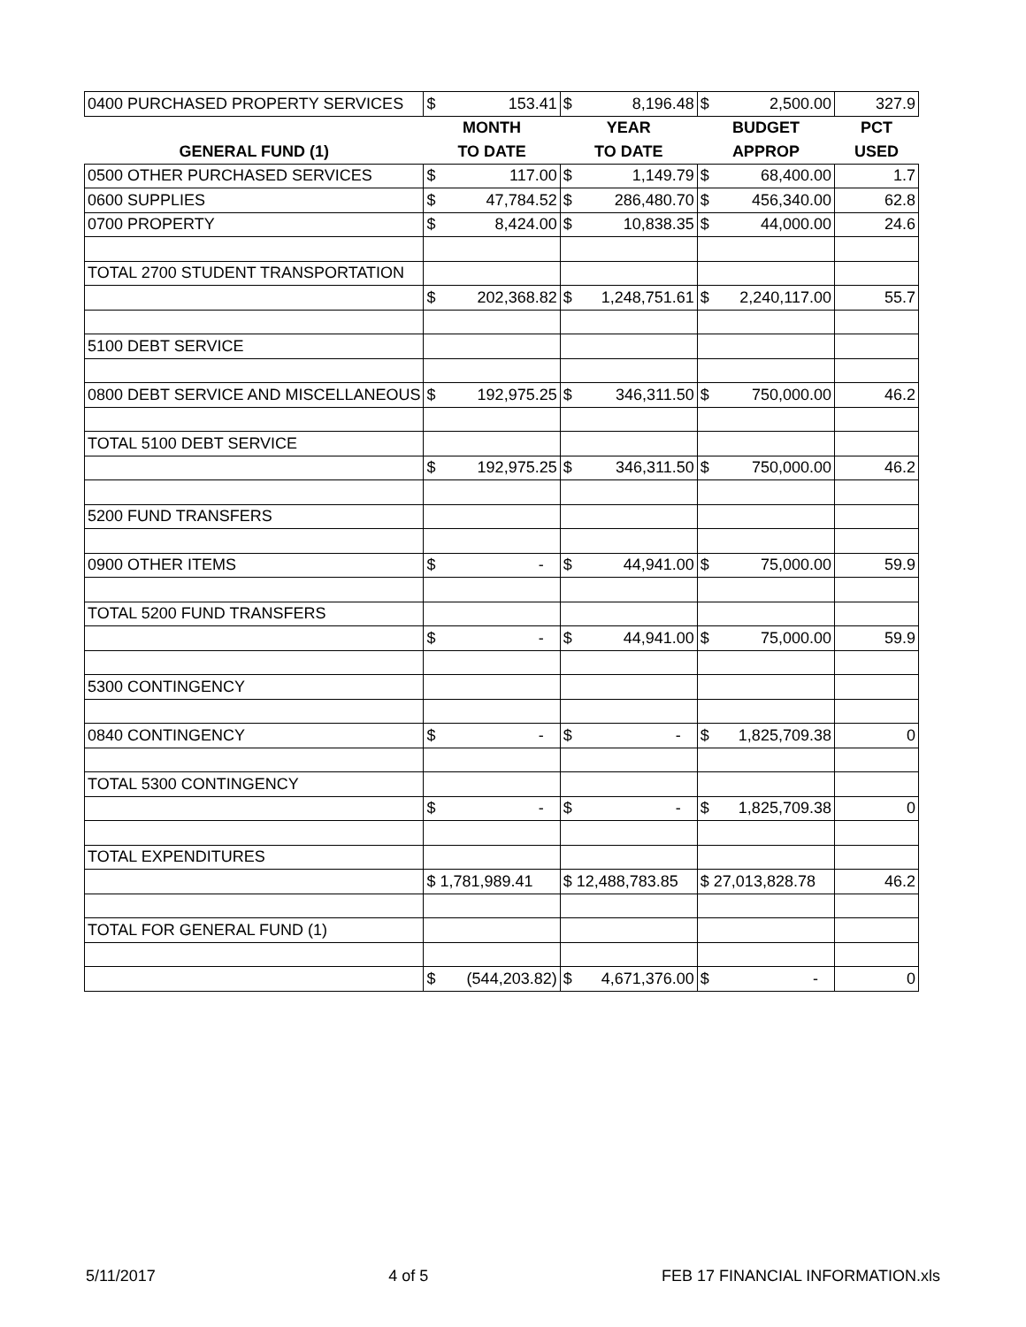| 0400 PURCHASED PROPERTY SERVICES | $ 153.41 | $ 8,196.48 | $ 2,500.00 | 327.9 |
| | MONTH | YEAR | BUDGET | PCT |
| GENERAL FUND (1) | TO DATE | TO DATE | APPROP | USED |
| 0500 OTHER PURCHASED SERVICES | $ 117.00 | $ 1,149.79 | $ 68,400.00 | 1.7 |
| 0600 SUPPLIES | $ 47,784.52 | $ 286,480.70 | $ 456,340.00 | 62.8 |
| 0700 PROPERTY | $ 8,424.00 | $ 10,838.35 | $ 44,000.00 | 24.6 |
| TOTAL 2700 STUDENT TRANSPORTATION | | | | |
| | $ 202,368.82 | $ 1,248,751.61 | $ 2,240,117.00 | 55.7 |
| 5100 DEBT SERVICE | | | | |
| 0800 DEBT SERVICE AND MISCELLANEOUS | $ 192,975.25 | $ 346,311.50 | $ 750,000.00 | 46.2 |
| TOTAL 5100 DEBT SERVICE | | | | |
| | $ 192,975.25 | $ 346,311.50 | $ 750,000.00 | 46.2 |
| 5200 FUND TRANSFERS | | | | |
| 0900 OTHER ITEMS | $ - | $ 44,941.00 | $ 75,000.00 | 59.9 |
| TOTAL 5200 FUND TRANSFERS | | | | |
| | $ - | $ 44,941.00 | $ 75,000.00 | 59.9 |
| 5300 CONTINGENCY | | | | |
| 0840 CONTINGENCY | $ - | $ - | $ 1,825,709.38 | 0 |
| TOTAL 5300 CONTINGENCY | | | | |
| | $ - | $ - | $ 1,825,709.38 | 0 |
| TOTAL EXPENDITURES | | | | |
| | $ 1,781,989.41 | $ 12,488,783.85 | $ 27,013,828.78 | 46.2 |
| TOTAL FOR GENERAL FUND (1) | | | | |
| | $ (544,203.82) | $ 4,671,376.00 | $ - | 0 |
5/11/2017 4 of 5 FEB 17 FINANCIAL INFORMATION.xls